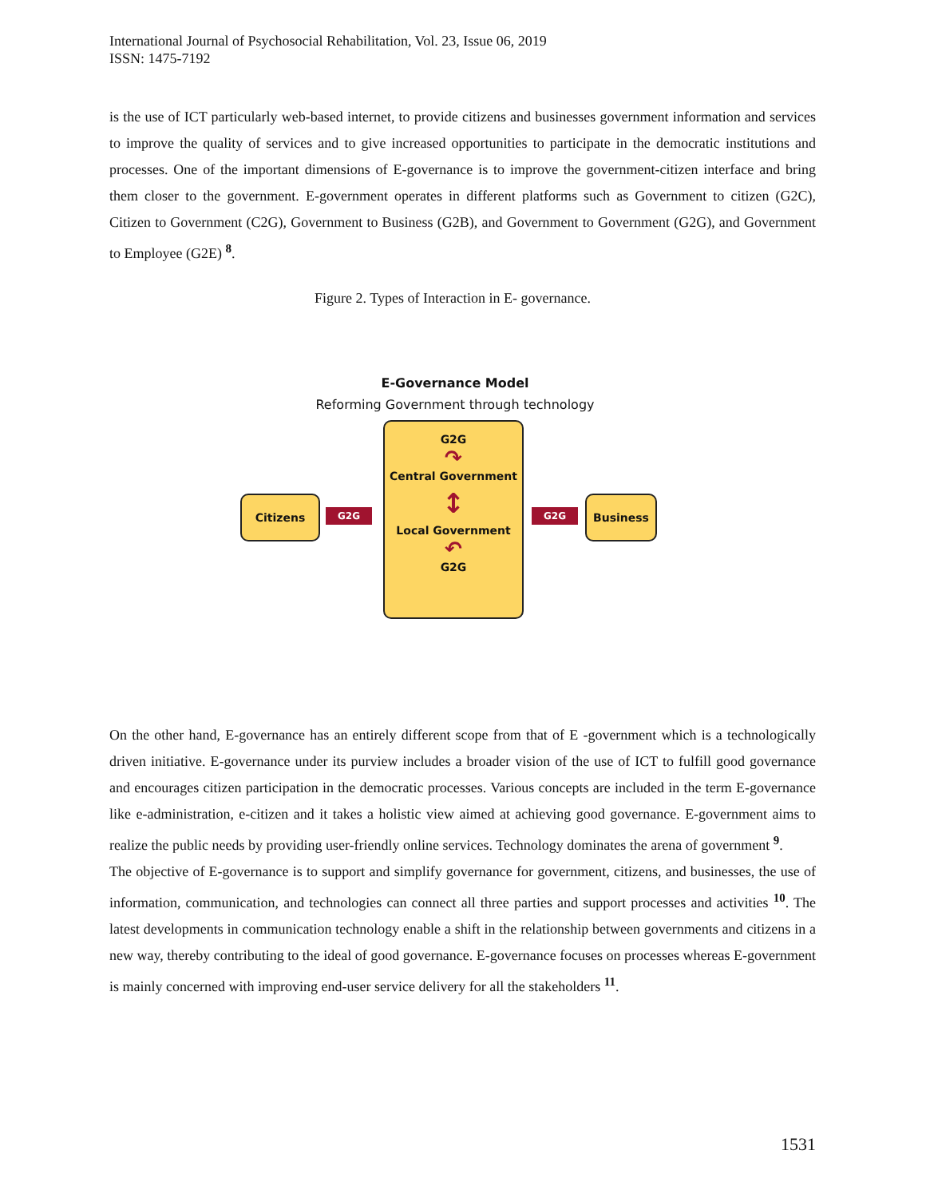International Journal of Psychosocial Rehabilitation, Vol. 23, Issue 06, 2019
ISSN: 1475-7192
is the use of ICT particularly web-based internet, to provide citizens and businesses government information and services to improve the quality of services and to give increased opportunities to participate in the democratic institutions and processes. One of the important dimensions of E-governance is to improve the government-citizen interface and bring them closer to the government. E-government operates in different platforms such as Government to citizen (G2C), Citizen to Government (C2G), Government to Business (G2B), and Government to Government (G2G), and Government to Employee (G2E) <sup>8</sup>.
Figure 2. Types of Interaction in E- governance.
E-Governance Model
Reforming Government through technology
Citizens
G2G
G2G
↷
Central Government
↕
Local Government
↶
G2G
G2G
Business
On the other hand, E-governance has an entirely different scope from that of E -government which is a technologically driven initiative. E-governance under its purview includes a broader vision of the use of ICT to fulfill good governance and encourages citizen participation in the democratic processes. Various concepts are included in the term E-governance like e-administration, e-citizen and it takes a holistic view aimed at achieving good governance. E-government aims to realize the public needs by providing user-friendly online services. Technology dominates the arena of government <sup>9</sup>.
The objective of E-governance is to support and simplify governance for government, citizens, and businesses, the use of information, communication, and technologies can connect all three parties and support processes and activities <sup>10</sup>. The latest developments in communication technology enable a shift in the relationship between governments and citizens in a new way, thereby contributing to the ideal of good governance. E-governance focuses on processes whereas E-government is mainly concerned with improving end-user service delivery for all the stakeholders <sup>11</sup>.
1531